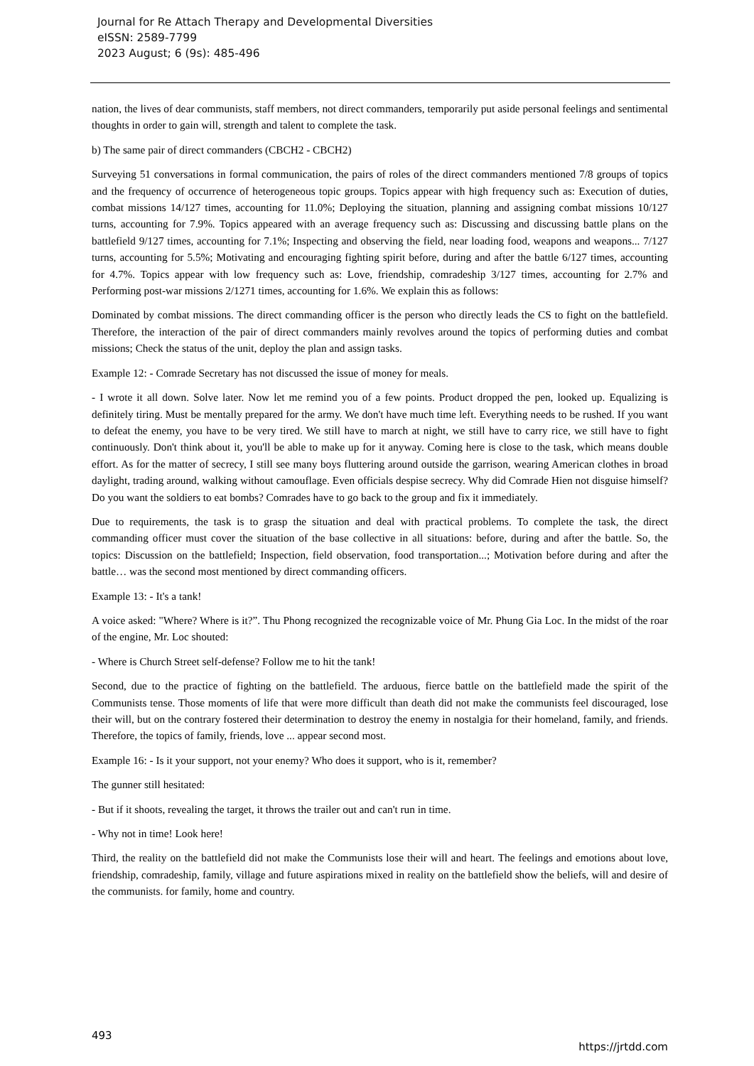Journal for Re Attach Therapy and Developmental Diversities
eISSN: 2589-7799
2023 August; 6 (9s): 485-496
nation, the lives of dear communists, staff members, not direct commanders, temporarily put aside personal feelings and sentimental thoughts in order to gain will, strength and talent to complete the task.
b) The same pair of direct commanders (CBCH2 - CBCH2)
Surveying 51 conversations in formal communication, the pairs of roles of the direct commanders mentioned 7/8 groups of topics and the frequency of occurrence of heterogeneous topic groups. Topics appear with high frequency such as: Execution of duties, combat missions 14/127 times, accounting for 11.0%; Deploying the situation, planning and assigning combat missions 10/127 turns, accounting for 7.9%. Topics appeared with an average frequency such as: Discussing and discussing battle plans on the battlefield 9/127 times, accounting for 7.1%; Inspecting and observing the field, near loading food, weapons and weapons... 7/127 turns, accounting for 5.5%; Motivating and encouraging fighting spirit before, during and after the battle 6/127 times, accounting for 4.7%. Topics appear with low frequency such as: Love, friendship, comradeship 3/127 times, accounting for 2.7% and Performing post-war missions 2/1271 times, accounting for 1.6%. We explain this as follows:
Dominated by combat missions. The direct commanding officer is the person who directly leads the CS to fight on the battlefield. Therefore, the interaction of the pair of direct commanders mainly revolves around the topics of performing duties and combat missions; Check the status of the unit, deploy the plan and assign tasks.
Example 12: - Comrade Secretary has not discussed the issue of money for meals.
- I wrote it all down. Solve later. Now let me remind you of a few points. Product dropped the pen, looked up. Equalizing is definitely tiring. Must be mentally prepared for the army. We don't have much time left. Everything needs to be rushed. If you want to defeat the enemy, you have to be very tired. We still have to march at night, we still have to carry rice, we still have to fight continuously. Don't think about it, you'll be able to make up for it anyway. Coming here is close to the task, which means double effort. As for the matter of secrecy, I still see many boys fluttering around outside the garrison, wearing American clothes in broad daylight, trading around, walking without camouflage. Even officials despise secrecy. Why did Comrade Hien not disguise himself? Do you want the soldiers to eat bombs? Comrades have to go back to the group and fix it immediately.
Due to requirements, the task is to grasp the situation and deal with practical problems. To complete the task, the direct commanding officer must cover the situation of the base collective in all situations: before, during and after the battle. So, the topics: Discussion on the battlefield; Inspection, field observation, food transportation...; Motivation before during and after the battle… was the second most mentioned by direct commanding officers.
Example 13: - It's a tank!
A voice asked: "Where? Where is it?”. Thu Phong recognized the recognizable voice of Mr. Phung Gia Loc. In the midst of the roar of the engine, Mr. Loc shouted:
- Where is Church Street self-defense? Follow me to hit the tank!
Second, due to the practice of fighting on the battlefield. The arduous, fierce battle on the battlefield made the spirit of the Communists tense. Those moments of life that were more difficult than death did not make the communists feel discouraged, lose their will, but on the contrary fostered their determination to destroy the enemy in nostalgia for their homeland, family, and friends. Therefore, the topics of family, friends, love ... appear second most.
Example 16: - Is it your support, not your enemy? Who does it support, who is it, remember?
The gunner still hesitated:
- But if it shoots, revealing the target, it throws the trailer out and can't run in time.
- Why not in time! Look here!
Third, the reality on the battlefield did not make the Communists lose their will and heart. The feelings and emotions about love, friendship, comradeship, family, village and future aspirations mixed in reality on the battlefield show the beliefs, will and desire of the communists. for family, home and country.
493 https://jrtdd.com